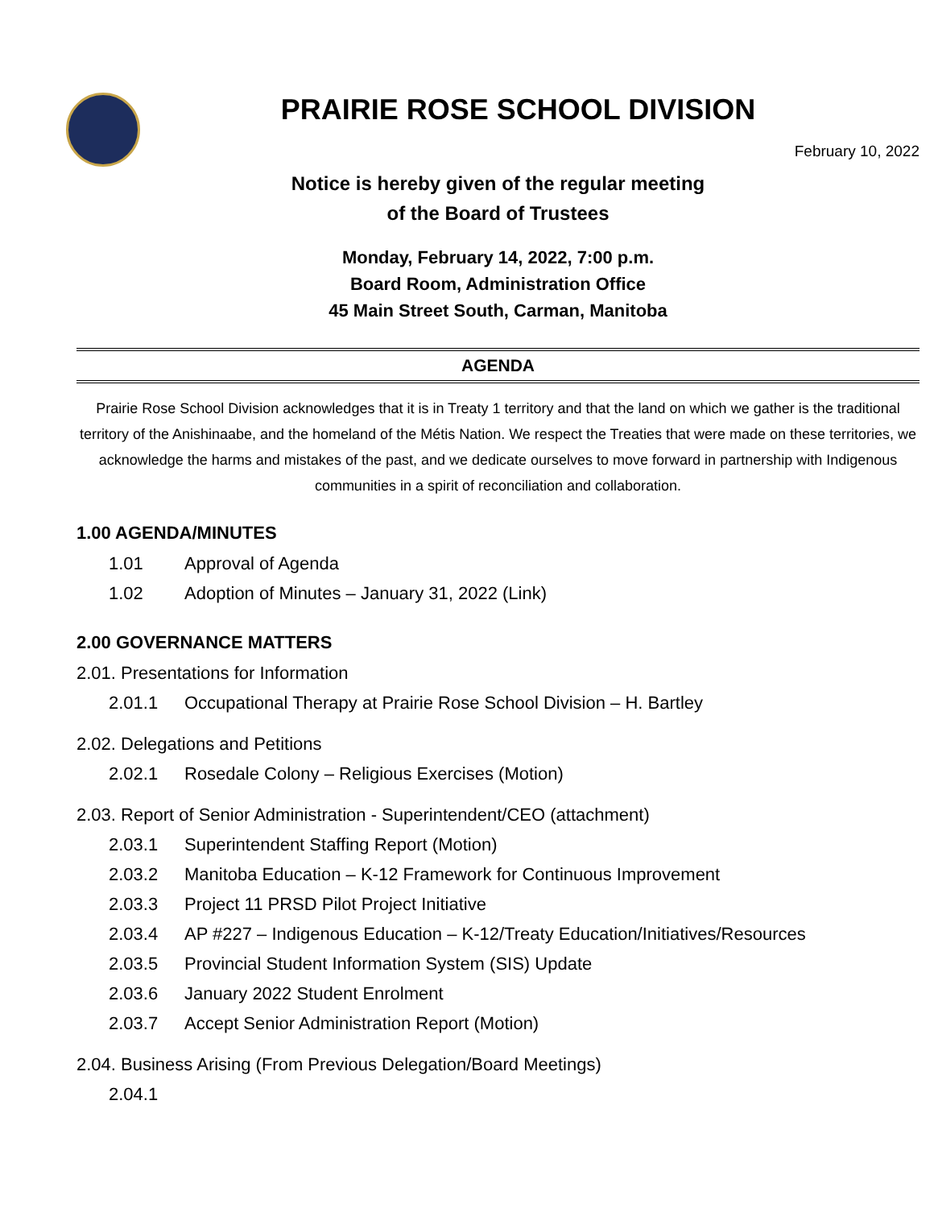PRAIRIE ROSE SCHOOL DIVISION
February 10, 2022
Notice is hereby given of the regular meeting
of the Board of Trustees
Monday, February 14, 2022, 7:00 p.m.
Board Room, Administration Office
45 Main Street South, Carman, Manitoba
AGENDA
Prairie Rose School Division acknowledges that it is in Treaty 1 territory and that the land on which we gather is the traditional territory of the Anishinaabe, and the homeland of the Métis Nation. We respect the Treaties that were made on these territories, we acknowledge the harms and mistakes of the past, and we dedicate ourselves to move forward in partnership with Indigenous communities in a spirit of reconciliation and collaboration.
1.00 AGENDA/MINUTES
1.01 Approval of Agenda
1.02 Adoption of Minutes – January 31, 2022 (Link)
2.00 GOVERNANCE MATTERS
2.01. Presentations for Information
2.01.1 Occupational Therapy at Prairie Rose School Division – H. Bartley
2.02. Delegations and Petitions
2.02.1 Rosedale Colony – Religious Exercises (Motion)
2.03. Report of Senior Administration - Superintendent/CEO (attachment)
2.03.1 Superintendent Staffing Report (Motion)
2.03.2 Manitoba Education – K-12 Framework for Continuous Improvement
2.03.3 Project 11 PRSD Pilot Project Initiative
2.03.4 AP #227 – Indigenous Education – K-12/Treaty Education/Initiatives/Resources
2.03.5 Provincial Student Information System (SIS) Update
2.03.6 January 2022 Student Enrolment
2.03.7 Accept Senior Administration Report (Motion)
2.04. Business Arising (From Previous Delegation/Board Meetings)
2.04.1